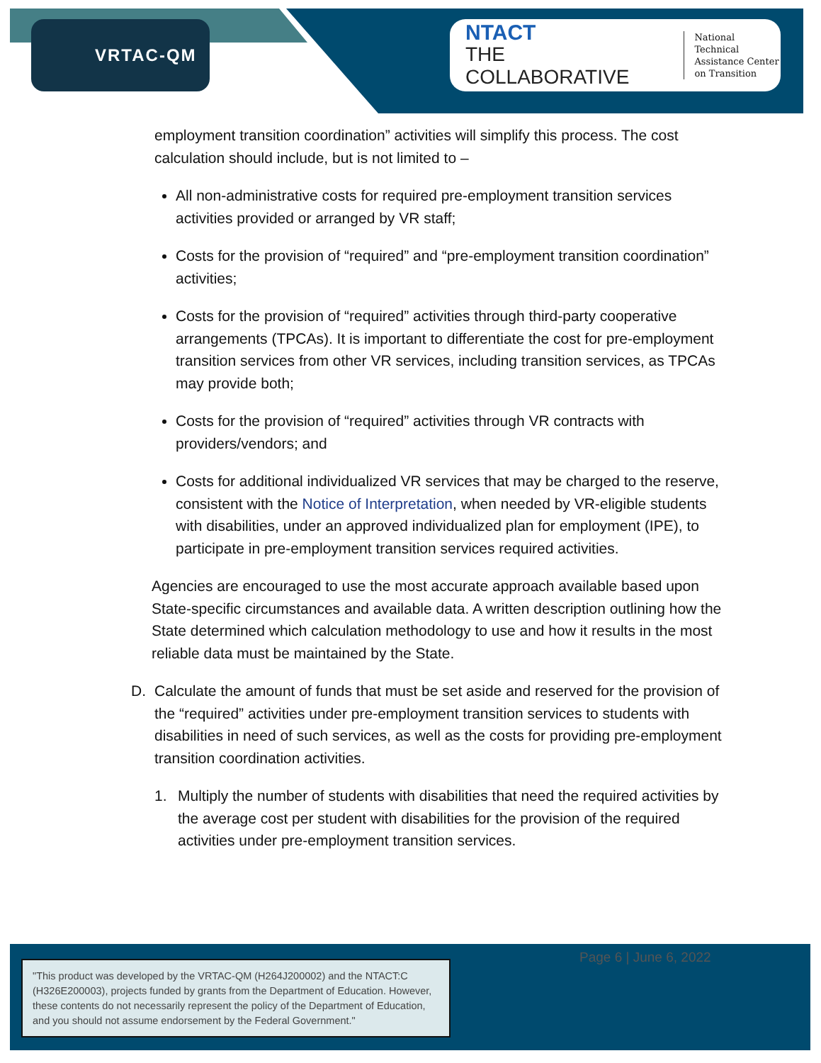VRTAC-QM
NTACT
THE COLLABORATIVE
National Technical
Assistance Center
on Transition
employment transition coordination” activities will simplify this process. The cost calculation should include, but is not limited to –
All non-administrative costs for required pre-employment transition services activities provided or arranged by VR staff;
Costs for the provision of “required” and “pre-employment transition coordination” activities;
Costs for the provision of “required” activities through third-party cooperative arrangements (TPCAs). It is important to differentiate the cost for pre-employment transition services from other VR services, including transition services, as TPCAs may provide both;
Costs for the provision of “required” activities through VR contracts with providers/vendors; and
Costs for additional individualized VR services that may be charged to the reserve, consistent with the Notice of Interpretation, when needed by VR-eligible students with disabilities, under an approved individualized plan for employment (IPE), to participate in pre-employment transition services required activities.
Agencies are encouraged to use the most accurate approach available based upon State-specific circumstances and available data. A written description outlining how the State determined which calculation methodology to use and how it results in the most reliable data must be maintained by the State.
D. Calculate the amount of funds that must be set aside and reserved for the provision of the “required” activities under pre-employment transition services to students with disabilities in need of such services, as well as the costs for providing pre-employment transition coordination activities.
1. Multiply the number of students with disabilities that need the required activities by the average cost per student with disabilities for the provision of the required activities under pre-employment transition services.
"This product was developed by the VRTAC-QM (H264J200002) and the NTACT:C (H326E200003), projects funded by grants from the Department of Education. However, these contents do not necessarily represent the policy of the Department of Education, and you should not assume endorsement by the Federal Government."
Page 6 | June 6, 2022